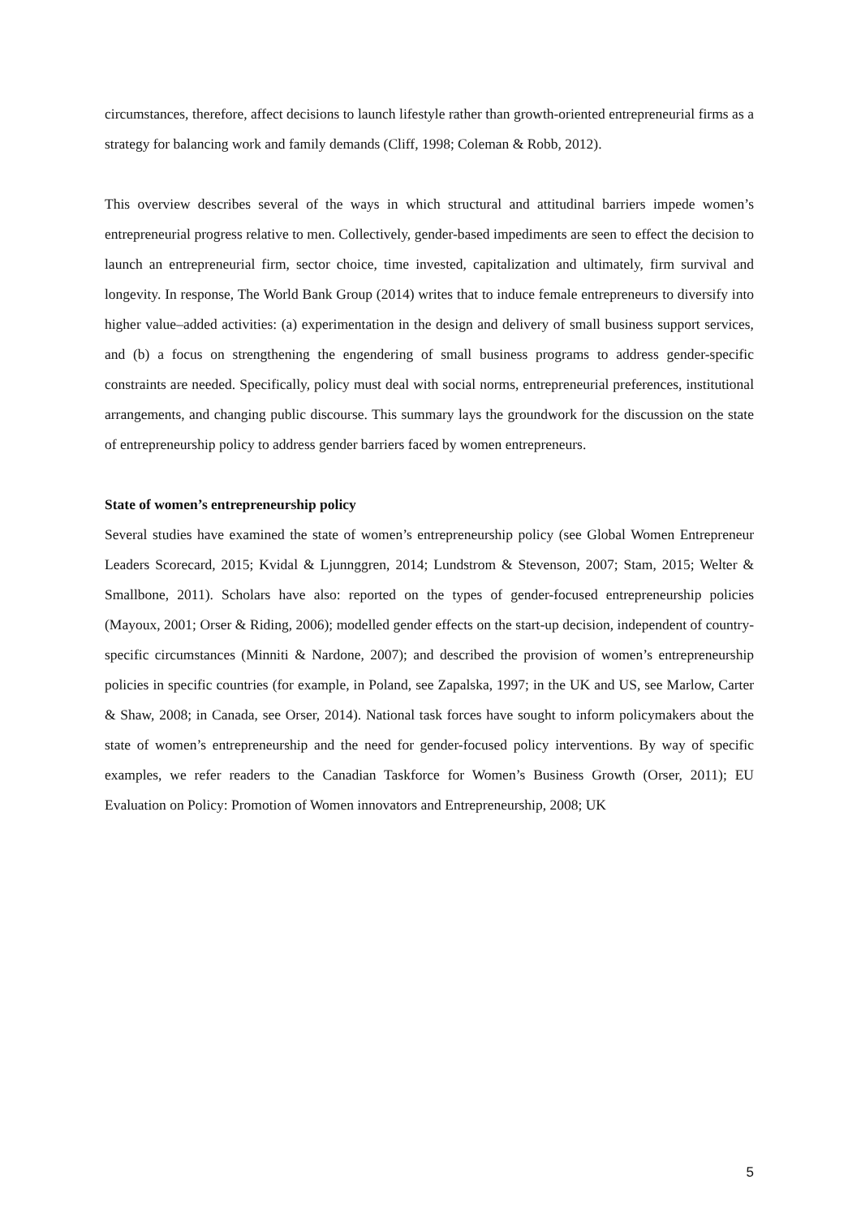circumstances, therefore, affect decisions to launch lifestyle rather than growth-oriented entrepreneurial firms as a strategy for balancing work and family demands (Cliff, 1998; Coleman & Robb, 2012).
This overview describes several of the ways in which structural and attitudinal barriers impede women’s entrepreneurial progress relative to men. Collectively, gender-based impediments are seen to effect the decision to launch an entrepreneurial firm, sector choice, time invested, capitalization and ultimately, firm survival and longevity. In response, The World Bank Group (2014) writes that to induce female entrepreneurs to diversify into higher value–added activities: (a) experimentation in the design and delivery of small business support services, and (b) a focus on strengthening the engendering of small business programs to address gender-specific constraints are needed. Specifically, policy must deal with social norms, entrepreneurial preferences, institutional arrangements, and changing public discourse. This summary lays the groundwork for the discussion on the state of entrepreneurship policy to address gender barriers faced by women entrepreneurs.
State of women’s entrepreneurship policy
Several studies have examined the state of women’s entrepreneurship policy (see Global Women Entrepreneur Leaders Scorecard, 2015; Kvidal & Ljunnggren, 2014; Lundstrom & Stevenson, 2007; Stam, 2015; Welter & Smallbone, 2011). Scholars have also: reported on the types of gender-focused entrepreneurship policies (Mayoux, 2001; Orser & Riding, 2006); modelled gender effects on the start-up decision, independent of country-specific circumstances (Minniti & Nardone, 2007); and described the provision of women’s entrepreneurship policies in specific countries (for example, in Poland, see Zapalska, 1997; in the UK and US, see Marlow, Carter & Shaw, 2008; in Canada, see Orser, 2014). National task forces have sought to inform policymakers about the state of women’s entrepreneurship and the need for gender-focused policy interventions. By way of specific examples, we refer readers to the Canadian Taskforce for Women’s Business Growth (Orser, 2011); EU Evaluation on Policy: Promotion of Women innovators and Entrepreneurship, 2008; UK
5